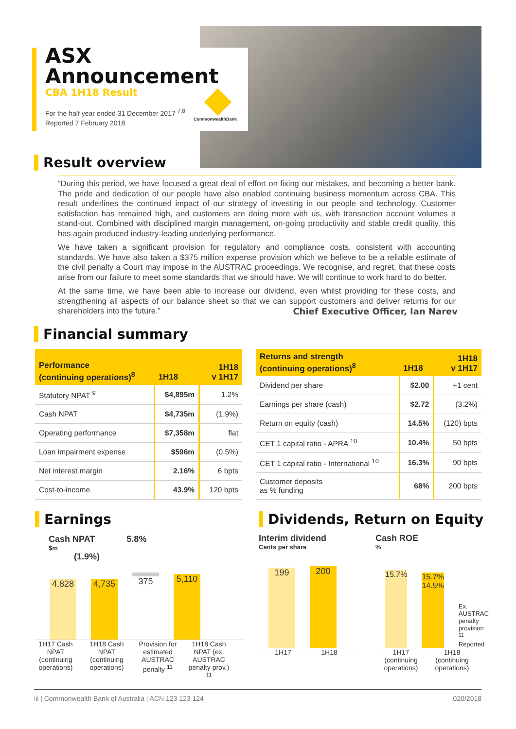ASX
Announcement
CBA 1H18 Result
For the half year ended 31 December 2017 <sup>7,8</sup>
Reported 7 February 2018
CommonwealthBank
Result overview
“During this period, we have focused a great deal of effort on fixing our mistakes, and becoming a better bank. The pride and dedication of our people have also enabled continuing business momentum across CBA. This result underlines the continued impact of our strategy of investing in our people and technology. Customer satisfaction has remained high, and customers are doing more with us, with transaction account volumes a stand-out. Combined with disciplined margin management, on-going productivity and stable credit quality, this has again produced industry-leading underlying performance.
We have taken a significant provision for regulatory and compliance costs, consistent with accounting standards. We have also taken a $375 million expense provision which we believe to be a reliable estimate of the civil penalty a Court may impose in the AUSTRAC proceedings. We recognise, and regret, that these costs arise from our failure to meet some standards that we should have. We will continue to work hard to do better.
At the same time, we have been able to increase our dividend, even whilst providing for these costs, and strengthening all aspects of our balance sheet so that we can support customers and deliver returns for our shareholders into the future.”
Chief Executive Officer, Ian Narev
Financial summary
| Performance (continuing operations)<sup>8</sup> | 1H18 | 1H18 v 1H17 |
| --- | --- | --- |
| Statutory NPAT <sup>9</sup> | $4,895m | 1.2% |
| Cash NPAT | $4,735m | (1.9%) |
| Operating performance | $7,358m | flat |
| Loan impairment expense | $596m | (0.5%) |
| Net interest margin | 2.16% | 6 bpts |
| Cost-to-income | 43.9% | 120 bpts |
| Returns and strength (continuing operations)<sup>8</sup> | 1H18 | 1H18 v 1H17 |
| --- | --- | --- |
| Dividend per share | $2.00 | +1 cent |
| Earnings per share (cash) | $2.72 | (3.2%) |
| Return on equity (cash) | 14.5% | (120) bpts |
| CET 1 capital ratio - APRA <sup>10</sup> | 10.4% | 50 bpts |
| CET 1 capital ratio - International <sup>10</sup> | 16.3% | 90 bpts |
| Customer deposits as % funding | 68% | 200 bpts |
Earnings
Cash NPAT 5.8%
$m
(1.9%)
4,828
4,735
375
5,110
1H17 Cash NPAT (continuing operations)
1H18 Cash NPAT (continuing operations)
Provision for estimated AUSTRAC penalty <sup>11</sup>
1H18 Cash NPAT (ex. AUSTRAC penalty prov.) <sup>11</sup>
Dividends, Return on Equity
Interim dividend
Cents per share
199
200
1H17 1H18
Cash ROE
%
15.7%
15.7% 14.5%
Ex. AUSTRAC penalty provision <sup>11</sup> Reported
1H17 (continuing operations)
1H18 (continuing operations)
iii | Commonwealth Bank of Australia | ACN 123 123 124 020/2018